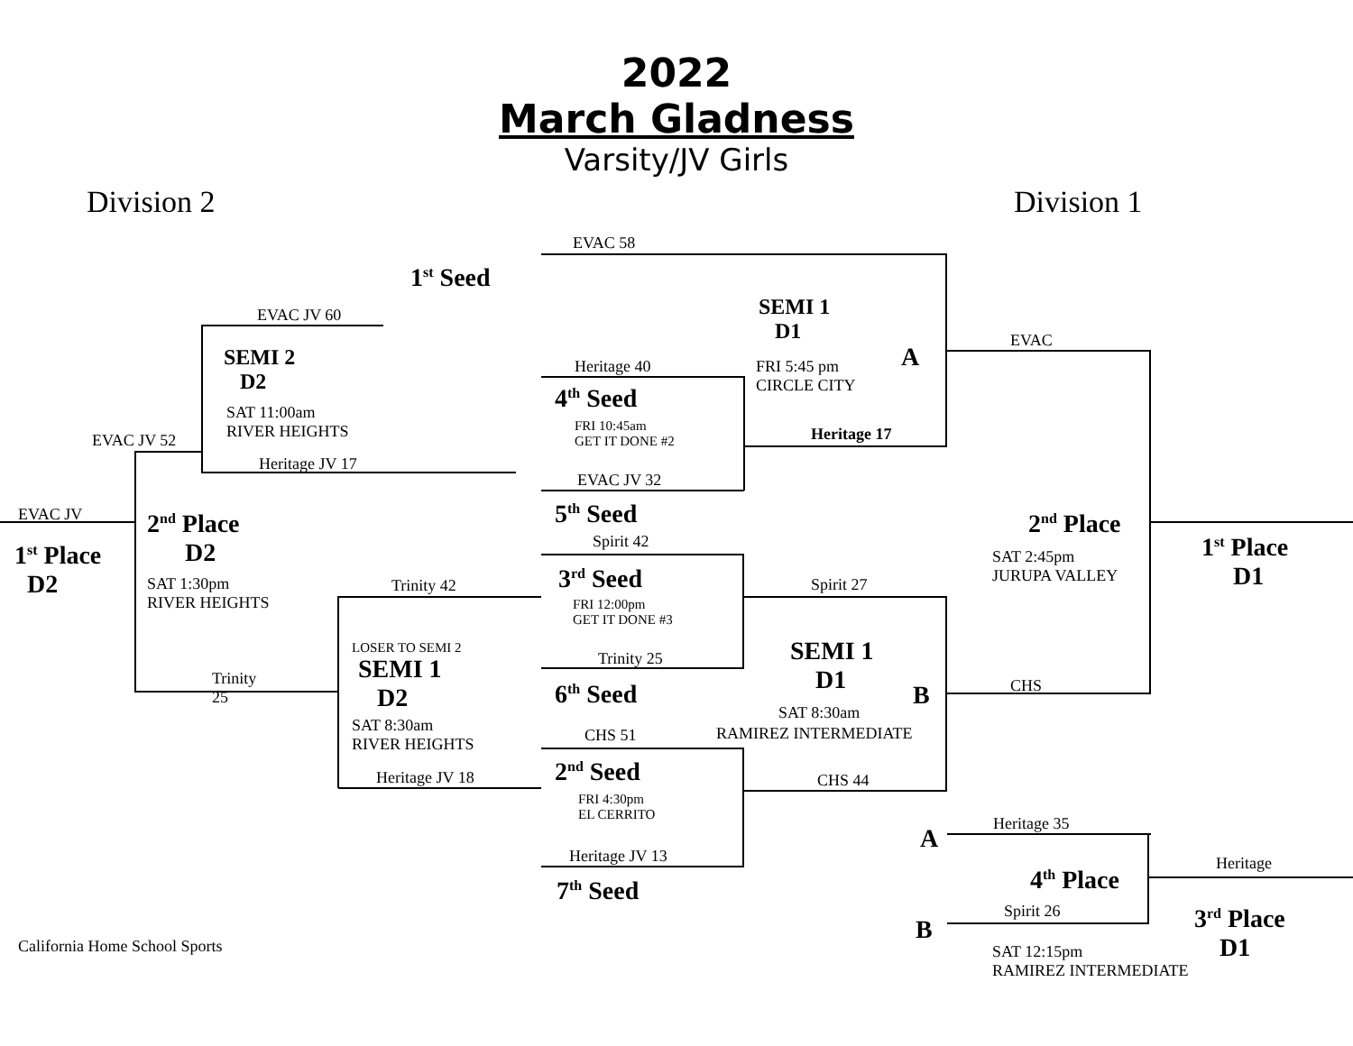2022
March Gladness
Varsity/JV Girls
Division 2 Division 1
EVAC 58
1<sup>st</sup> Seed
EVAC JV 60
SEMI 2
D2
SAT 11:00am
RIVER HEIGHTS
Heritage JV 17
EVAC JV 52
EVAC JV
1<sup>st</sup> Place
D2
2<sup>nd</sup> Place
D2
SAT 1:30pm
RIVER HEIGHTS
Trinity
25
Trinity 42
LOSER TO SEMI 2
SEMI 1
D2
SAT 8:30am
RIVER HEIGHTS
Heritage JV 18
Heritage 40
4<sup>th</sup> Seed
FRI 10:45am
GET IT DONE #2
EVAC JV 32
5<sup>th</sup> Seed
Spirit 42
3<sup>rd</sup> Seed
FRI 12:00pm
GET IT DONE #3
Trinity 25
6<sup>th</sup> Seed
CHS 51
2<sup>nd</sup> Seed
FRI 4:30pm
EL CERRITO
Heritage JV 13
7<sup>th</sup> Seed
SEMI 1
D1
FRI 5:45 pm
CIRCLE CITY
A
Heritage 17
EVAC
2<sup>nd</sup> Place
SAT 2:45pm
JURUPA VALLEY
1<sup>st</sup> Place
D1
Spirit 27
SEMI 1
D1
SAT 8:30am
RAMIREZ INTERMEDIATE
B CHS
CHS 44
Heritage 35
A
4<sup>th</sup> Place
Heritage
Spirit 26
B
3<sup>rd</sup> Place
D1
SAT 12:15pm
RAMIREZ INTERMEDIATE
California Home School Sports